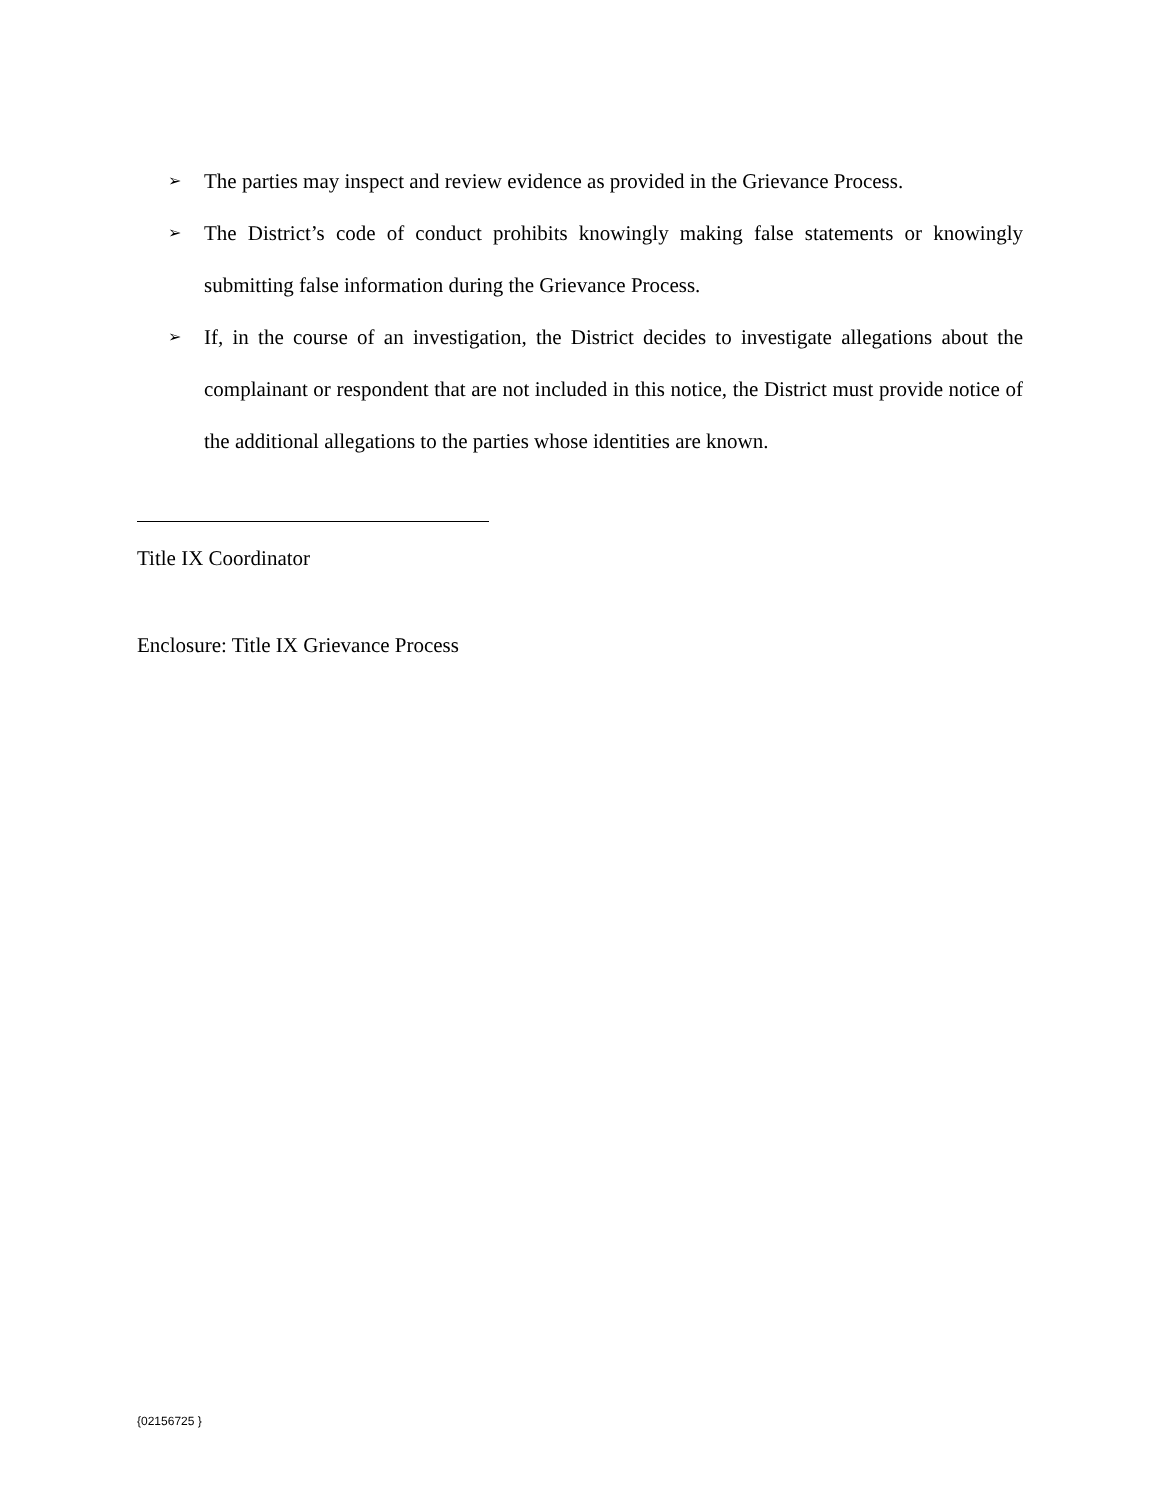➢ The parties may inspect and review evidence as provided in the Grievance Process.
➢ The District’s code of conduct prohibits knowingly making false statements or knowingly submitting false information during the Grievance Process.
➢ If, in the course of an investigation, the District decides to investigate allegations about the complainant or respondent that are not included in this notice, the District must provide notice of the additional allegations to the parties whose identities are known.
Title IX Coordinator
Enclosure: Title IX Grievance Process
{02156725 }